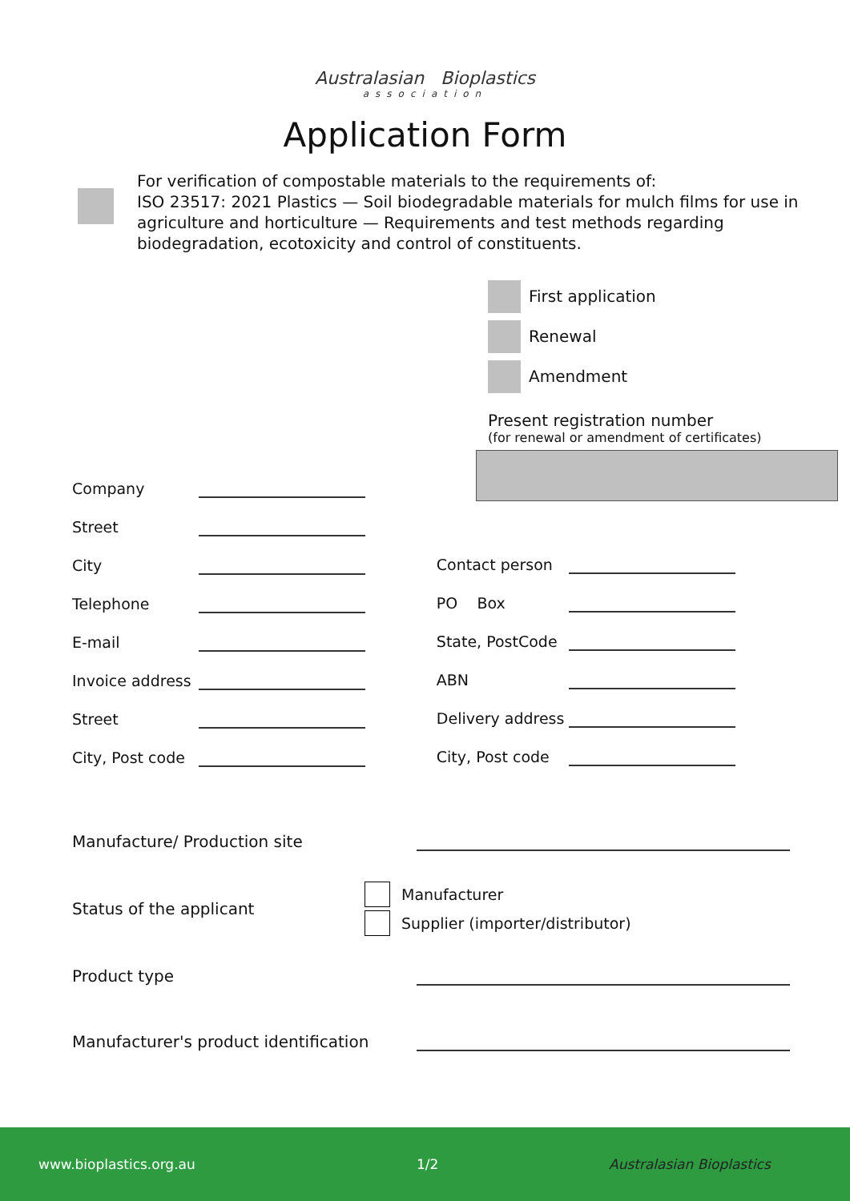Australasian Bioplastics
association
Application Form
For verification of compostable materials to the requirements of:
ISO 23517: 2021 Plastics — Soil biodegradable materials for mulch films for use in agriculture and horticulture — Requirements and test methods regarding biodegradation, ecotoxicity and control of constituents.
First application
Renewal
Amendment
Present registration number
(for renewal or amendment of certificates)
Company
Street
City
Telephone
E-mail
Invoice address
Street
City, Post code
Contact person
PO Box
State, PostCode
ABN
Delivery address
City, Post code
Manufacture/ Production site
Status of the applicant
Manufacturer
Supplier (importer/distributor)
Product type
Manufacturer's product identification
www.bioplastics.org.au 1/2 Australasian Bioplastics